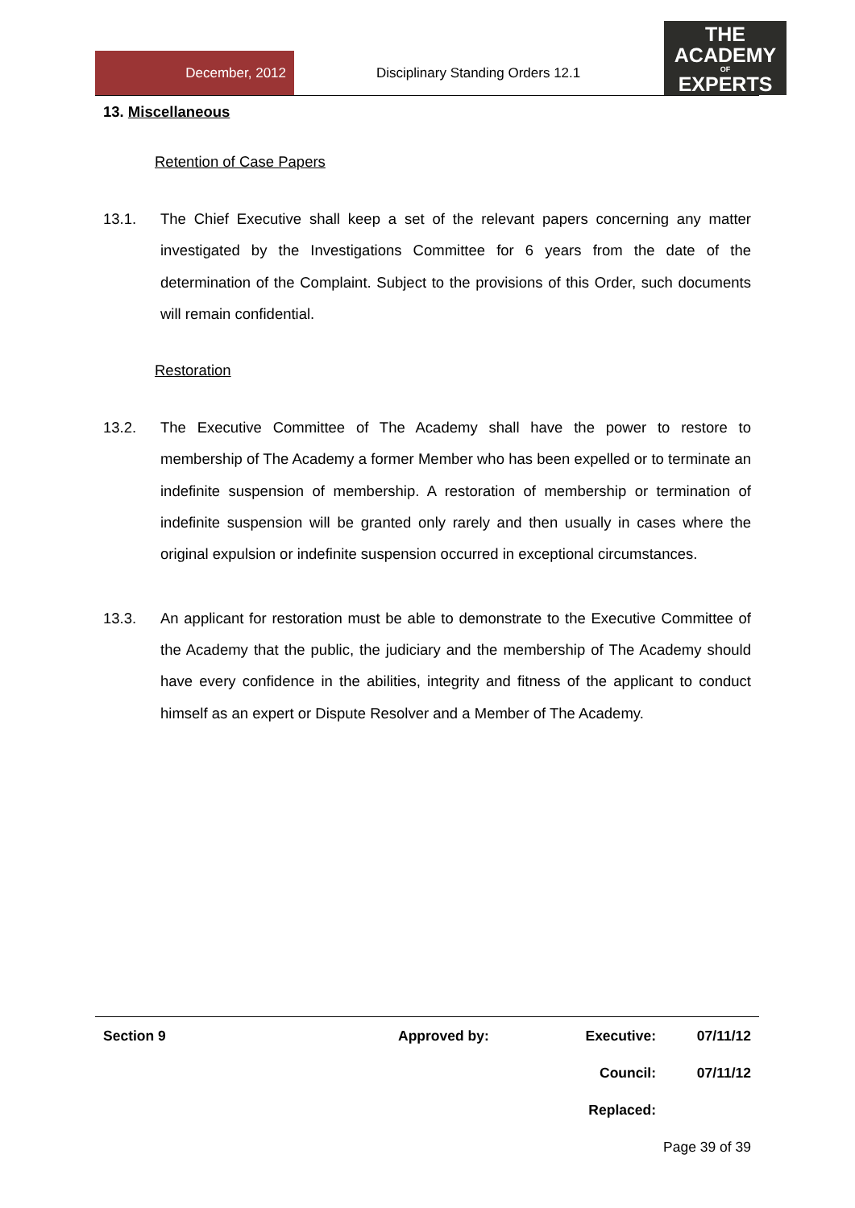December, 2012
Disciplinary Standing Orders 12.1
THE
ACADEMY
OF
EXPERTS
13. Miscellaneous
Retention of Case Papers
13.1. The Chief Executive shall keep a set of the relevant papers concerning any matter investigated by the Investigations Committee for 6 years from the date of the determination of the Complaint. Subject to the provisions of this Order, such documents will remain confidential.
Restoration
13.2. The Executive Committee of The Academy shall have the power to restore to membership of The Academy a former Member who has been expelled or to terminate an indefinite suspension of membership. A restoration of membership or termination of indefinite suspension will be granted only rarely and then usually in cases where the original expulsion or indefinite suspension occurred in exceptional circumstances.
13.3. An applicant for restoration must be able to demonstrate to the Executive Committee of the Academy that the public, the judiciary and the membership of The Academy should have every confidence in the abilities, integrity and fitness of the applicant to conduct himself as an expert or Dispute Resolver and a Member of The Academy.
| Section 9 | Approved by: | Executive: | 07/11/12 |
| | | Council: | 07/11/12 |
| | | Replaced: | |
| | | Page 39 of 39 | |